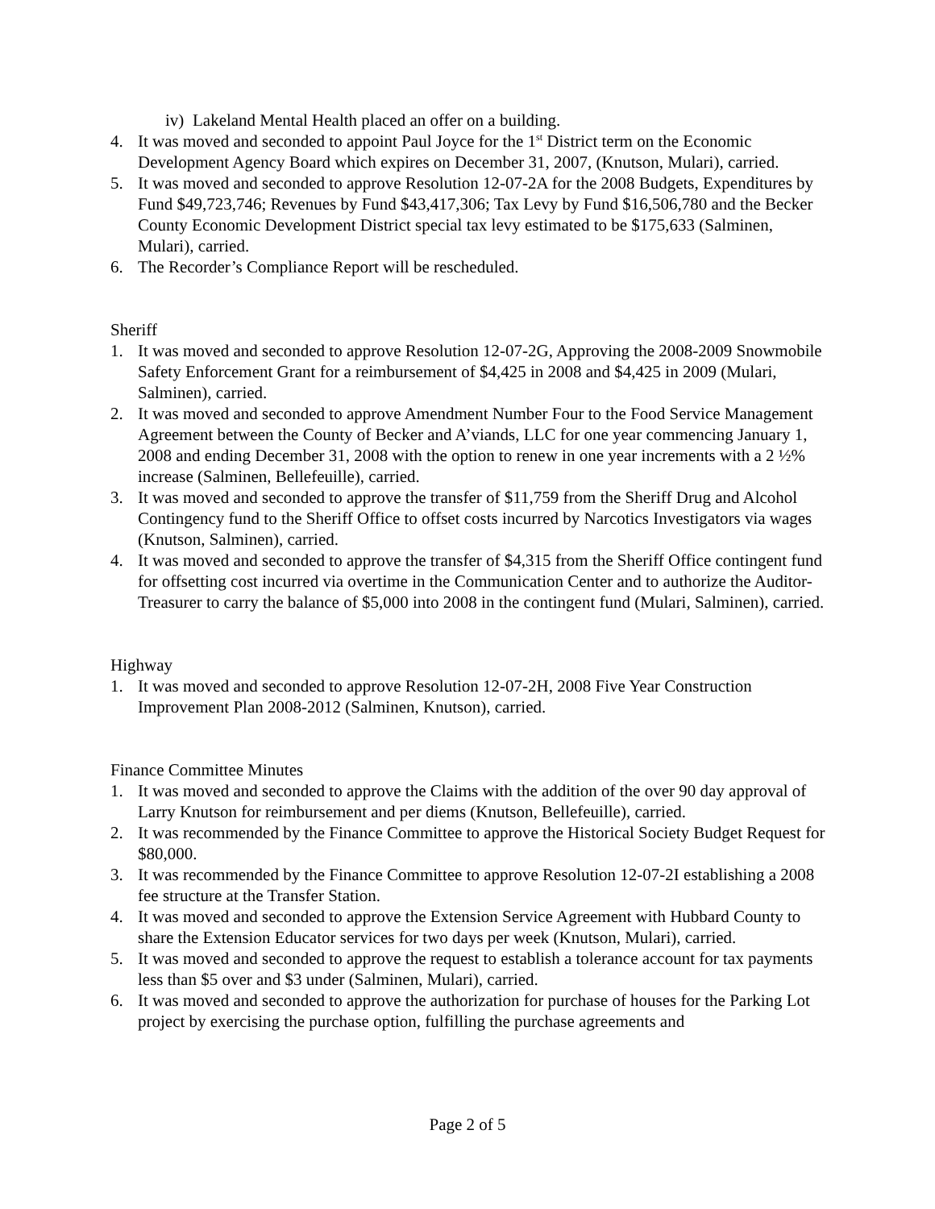iv) Lakeland Mental Health placed an offer on a building.
4. It was moved and seconded to appoint Paul Joyce for the 1<sup>st</sup> District term on the Economic Development Agency Board which expires on December 31, 2007, (Knutson, Mulari), carried.
5. It was moved and seconded to approve Resolution 12-07-2A for the 2008 Budgets, Expenditures by Fund $49,723,746; Revenues by Fund $43,417,306; Tax Levy by Fund $16,506,780 and the Becker County Economic Development District special tax levy estimated to be $175,633 (Salminen, Mulari), carried.
6. The Recorder’s Compliance Report will be rescheduled.
Sheriff
1. It was moved and seconded to approve Resolution 12-07-2G, Approving the 2008-2009 Snowmobile Safety Enforcement Grant for a reimbursement of $4,425 in 2008 and $4,425 in 2009 (Mulari, Salminen), carried.
2. It was moved and seconded to approve Amendment Number Four to the Food Service Management Agreement between the County of Becker and A’viands, LLC for one year commencing January 1, 2008 and ending December 31, 2008 with the option to renew in one year increments with a 2 ½% increase (Salminen, Bellefeuille), carried.
3. It was moved and seconded to approve the transfer of $11,759 from the Sheriff Drug and Alcohol Contingency fund to the Sheriff Office to offset costs incurred by Narcotics Investigators via wages (Knutson, Salminen), carried.
4. It was moved and seconded to approve the transfer of $4,315 from the Sheriff Office contingent fund for offsetting cost incurred via overtime in the Communication Center and to authorize the Auditor-Treasurer to carry the balance of $5,000 into 2008 in the contingent fund (Mulari, Salminen), carried.
Highway
1. It was moved and seconded to approve Resolution 12-07-2H, 2008 Five Year Construction Improvement Plan 2008-2012 (Salminen, Knutson), carried.
Finance Committee Minutes
1. It was moved and seconded to approve the Claims with the addition of the over 90 day approval of Larry Knutson for reimbursement and per diems (Knutson, Bellefeuille), carried.
2. It was recommended by the Finance Committee to approve the Historical Society Budget Request for $80,000.
3. It was recommended by the Finance Committee to approve Resolution 12-07-2I establishing a 2008 fee structure at the Transfer Station.
4. It was moved and seconded to approve the Extension Service Agreement with Hubbard County to share the Extension Educator services for two days per week (Knutson, Mulari), carried.
5. It was moved and seconded to approve the request to establish a tolerance account for tax payments less than $5 over and $3 under (Salminen, Mulari), carried.
6. It was moved and seconded to approve the authorization for purchase of houses for the Parking Lot project by exercising the purchase option, fulfilling the purchase agreements and
Page 2 of 5